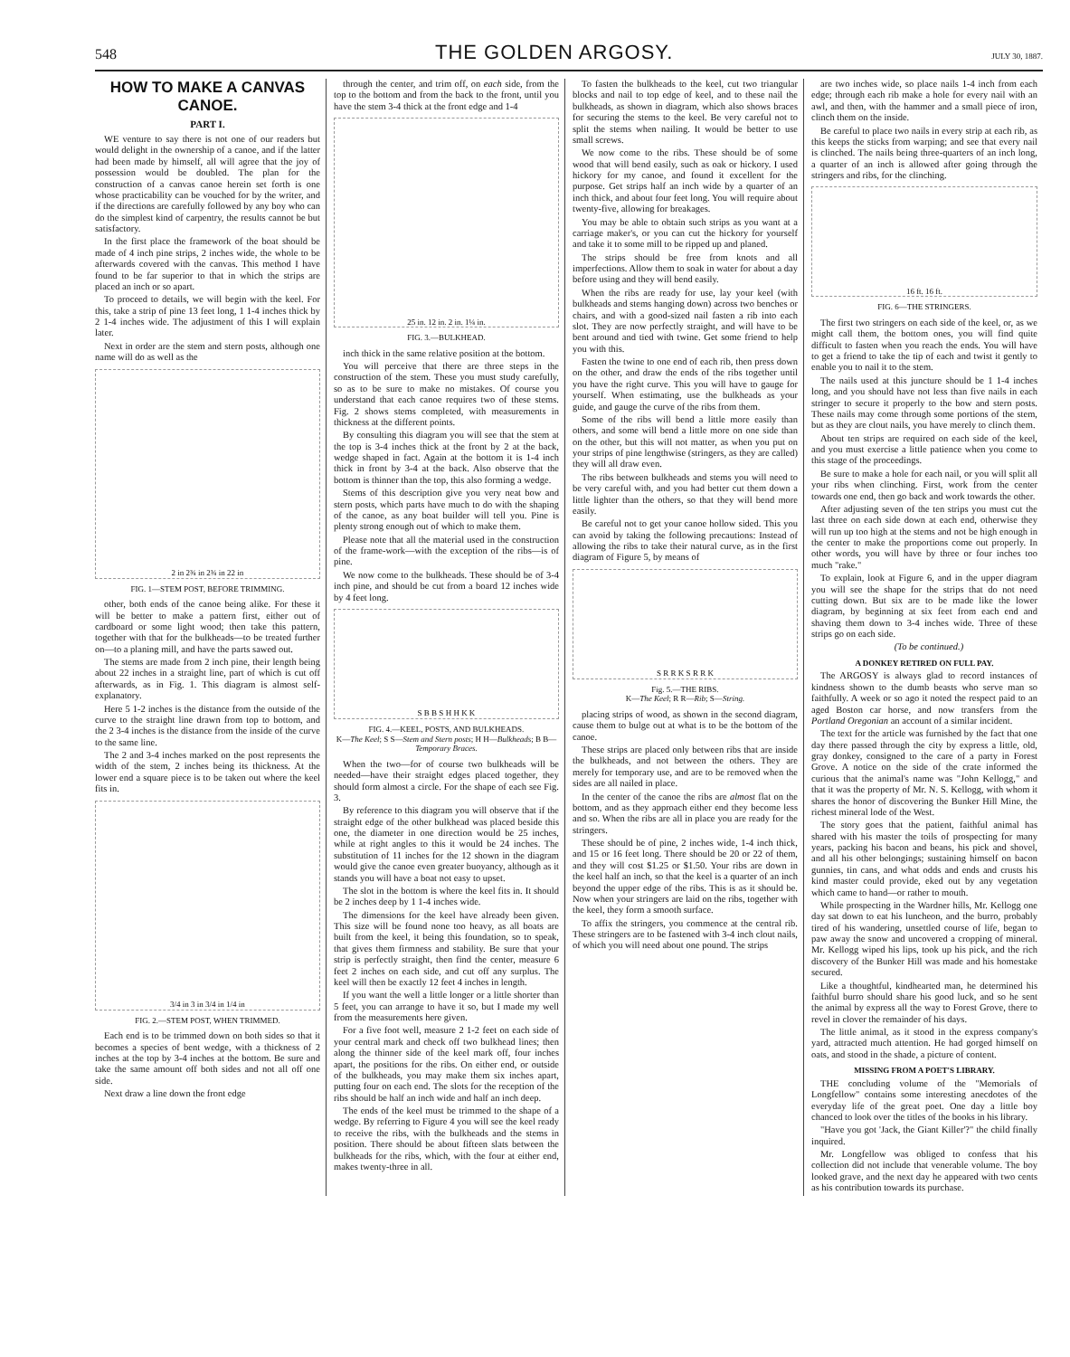548 THE GOLDEN ARGOSY. JULY 30, 1887.
HOW TO MAKE A CANVAS CANOE.
PART I.
WE venture to say there is not one of our readers but would delight in the ownership of a canoe, and if the latter had been made by himself, all will agree that the joy of possession would be doubled. The plan for the construction of a canvas canoe herein set forth is one whose practicability can be vouched for by the writer, and if the directions are carefully followed by any boy who can do the simplest kind of carpentry, the results cannot be but satisfactory.
In the first place the framework of the boat should be made of 4 inch pine strips, 2 inches wide, the whole to be afterwards covered with the canvas. This method I have found to be far superior to that in which the strips are placed an inch or so apart.
To proceed to details, we will begin with the keel. For this, take a strip of pine 13 feet long, 1 1-4 inches thick by 2 1-4 inches wide. The adjustment of this I will explain later.
Next in order are the stem and stern posts, although one name will do as well as the
2 in 2¾ in 2¾ in 22 in
FIG. 1—STEM POST, BEFORE TRIMMING.
other, both ends of the canoe being alike. For these it will be better to make a pattern first, either out of cardboard or some light wood; then take this pattern, together with that for the bulkheads—to be treated further on—to a planing mill, and have the parts sawed out.
The stems are made from 2 inch pine, their length being about 22 inches in a straight line, part of which is cut off afterwards, as in Fig. 1. This diagram is almost self-explanatory.
Here 5 1-2 inches is the distance from the outside of the curve to the straight line drawn from top to bottom, and the 2 3-4 inches is the distance from the inside of the curve to the same line.
The 2 and 3-4 inches marked on the post represents the width of the stem, 2 inches being its thickness. At the lower end a square piece is to be taken out where the keel fits in.
3/4 in 3 in 3/4 in 1/4 in
FIG. 2.—STEM POST, WHEN TRIMMED.
Each end is to be trimmed down on both sides so that it becomes a species of bent wedge, with a thickness of 2 inches at the top by 3-4 inches at the bottom. Be sure and take the same amount off both sides and not all off one side.
Next draw a line down the front edge
through the center, and trim off, on each side, from the top to the bottom and from the back to the front, until you have the stem 3-4 thick at the front edge and 1-4
25 in. 12 in. 2 in. 1¼ in.
FIG. 3.—BULKHEAD.
inch thick in the same relative position at the bottom.
You will perceive that there are three steps in the construction of the stem. These you must study carefully, so as to be sure to make no mistakes. Of course you understand that each canoe requires two of these stems. Fig. 2 shows stems completed, with measurements in thickness at the different points.
By consulting this diagram you will see that the stem at the top is 3-4 inches thick at the front by 2 at the back, wedge shaped in fact. Again at the bottom it is 1-4 inch thick in front by 3-4 at the back. Also observe that the bottom is thinner than the top, this also forming a wedge.
Stems of this description give you very neat bow and stern posts, which parts have much to do with the shaping of the canoe, as any boat builder will tell you. Pine is plenty strong enough out of which to make them.
Please note that all the material used in the construction of the frame-work—with the exception of the ribs—is of pine.
We now come to the bulkheads. These should be of 3-4 inch pine, and should be cut from a board 12 inches wide by 4 feet long.
S B B S H H K K
FIG. 4.—KEEL, POSTS, AND BULKHEADS.
K—The Keel; S S—Stem and Stern posts; H H—Bulkheads; B B—Temporary Braces.
When the two—for of course two bulkheads will be needed—have their straight edges placed together, they should form almost a circle. For the shape of each see Fig. 3.
By reference to this diagram you will observe that if the straight edge of the other bulkhead was placed beside this one, the diameter in one direction would be 25 inches, while at right angles to this it would be 24 inches. The substitution of 11 inches for the 12 shown in the diagram would give the canoe even greater buoyancy, although as it stands you will have a boat not easy to upset.
The slot in the bottom is where the keel fits in. It should be 2 inches deep by 1 1-4 inches wide.
The dimensions for the keel have already been given. This size will be found none too heavy, as all boats are built from the keel, it being this foundation, so to speak, that gives them firmness and stability. Be sure that your strip is perfectly straight, then find the center, measure 6 feet 2 inches on each side, and cut off any surplus. The keel will then be exactly 12 feet 4 inches in length.
If you want the well a little longer or a little shorter than 5 feet, you can arrange to have it so, but I made my well from the measurements here given.
For a five foot well, measure 2 1-2 feet on each side of your central mark and check off two bulkhead lines; then along the thinner side of the keel mark off, four inches apart, the positions for the ribs. On either end, or outside of the bulkheads, you may make them six inches apart, putting four on each end. The slots for the reception of the ribs should be half an inch wide and half an inch deep.
The ends of the keel must be trimmed to the shape of a wedge. By referring to Figure 4 you will see the keel ready to receive the ribs, with the bulkheads and the stems in position. There should be about fifteen slats between the bulkheads for the ribs, which, with the four at either end, makes twenty-three in all.
To fasten the bulkheads to the keel, cut two triangular blocks and nail to top edge of keel, and to these nail the bulkheads, as shown in diagram, which also shows braces for securing the stems to the keel. Be very careful not to split the stems when nailing. It would be better to use small screws.
We now come to the ribs. These should be of some wood that will bend easily, such as oak or hickory. I used hickory for my canoe, and found it excellent for the purpose. Get strips half an inch wide by a quarter of an inch thick, and about four feet long. You will require about twenty-five, allowing for breakages.
You may be able to obtain such strips as you want at a carriage maker's, or you can cut the hickory for yourself and take it to some mill to be ripped up and planed.
The strips should be free from knots and all imperfections. Allow them to soak in water for about a day before using and they will bend easily.
When the ribs are ready for use, lay your keel (with bulkheads and stems hanging down) across two benches or chairs, and with a good-sized nail fasten a rib into each slot. They are now perfectly straight, and will have to be bent around and tied with twine. Get some friend to help you with this.
Fasten the twine to one end of each rib, then press down on the other, and draw the ends of the ribs together until you have the right curve. This you will have to gauge for yourself. When estimating, use the bulkheads as your guide, and gauge the curve of the ribs from them.
Some of the ribs will bend a little more easily than others, and some will bend a little more on one side than on the other, but this will not matter, as when you put on your strips of pine lengthwise (stringers, as they are called) they will all draw even.
The ribs between bulkheads and stems you will need to be very careful with, and you had better cut them down a little lighter than the others, so that they will bend more easily.
Be careful not to get your canoe hollow sided. This you can avoid by taking the following precautions: Instead of allowing the ribs to take their natural curve, as in the first diagram of Figure 5, by means of
S R R K S R R K
Fig. 5.—THE RIBS.
K—The Keel; R R—Rib; S—String.
placing strips of wood, as shown in the second diagram, cause them to bulge out at what is to be the bottom of the canoe.
These strips are placed only between ribs that are inside the bulkheads, and not between the others. They are merely for temporary use, and are to be removed when the sides are all nailed in place.
In the center of the canoe the ribs are almost flat on the bottom, and as they approach either end they become less and so. When the ribs are all in place you are ready for the stringers.
These should be of pine, 2 inches wide, 1-4 inch thick, and 15 or 16 feet long. There should be 20 or 22 of them, and they will cost $1.25 or $1.50. Your ribs are down in the keel half an inch, so that the keel is a quarter of an inch beyond the upper edge of the ribs. This is as it should be. Now when your stringers are laid on the ribs, together with the keel, they form a smooth surface.
To affix the stringers, you commence at the central rib. These stringers are to be fastened with 3-4 inch clout nails, of which you will need about one pound. The strips
are two inches wide, so place nails 1-4 inch from each edge; through each rib make a hole for every nail with an awl, and then, with the hammer and a small piece of iron, clinch them on the inside.
Be careful to place two nails in every strip at each rib, as this keeps the sticks from warping; and see that every nail is clinched. The nails being three-quarters of an inch long, a quarter of an inch is allowed after going through the stringers and ribs, for the clinching.
16 ft. 16 ft.
FIG. 6—THE STRINGERS.
The first two stringers on each side of the keel, or, as we might call them, the bottom ones, you will find quite difficult to fasten when you reach the ends. You will have to get a friend to take the tip of each and twist it gently to enable you to nail it to the stem.
The nails used at this juncture should be 1 1-4 inches long, and you should have not less than five nails in each stringer to secure it properly to the bow and stern posts. These nails may come through some portions of the stem, but as they are clout nails, you have merely to clinch them.
About ten strips are required on each side of the keel, and you must exercise a little patience when you come to this stage of the proceedings.
Be sure to make a hole for each nail, or you will split all your ribs when clinching. First, work from the center towards one end, then go back and work towards the other.
After adjusting seven of the ten strips you must cut the last three on each side down at each end, otherwise they will run up too high at the stems and not be high enough in the center to make the proportions come out properly. In other words, you will have by three or four inches too much "rake."
To explain, look at Figure 6, and in the upper diagram you will see the shape for the strips that do not need cutting down. But six are to be made like the lower diagram, by beginning at six feet from each end and shaving them down to 3-4 inches wide. Three of these strips go on each side.
(To be continued.)
A DONKEY RETIRED ON FULL PAY.
The ARGOSY is always glad to record instances of kindness shown to the dumb beasts who serve man so faithfully. A week or so ago it noted the respect paid to an aged Boston car horse, and now transfers from the Portland Oregonian an account of a similar incident.
The text for the article was furnished by the fact that one day there passed through the city by express a little, old, gray donkey, consigned to the care of a party in Forest Grove. A notice on the side of the crate informed the curious that the animal's name was "John Kellogg," and that it was the property of Mr. N. S. Kellogg, with whom it shares the honor of discovering the Bunker Hill Mine, the richest mineral lode of the West.
The story goes that the patient, faithful animal has shared with his master the toils of prospecting for many years, packing his bacon and beans, his pick and shovel, and all his other belongings; sustaining himself on bacon gunnies, tin cans, and what odds and ends and crusts his kind master could provide, eked out by any vegetation which came to hand—or rather to mouth.
While prospecting in the Wardner hills, Mr. Kellogg one day sat down to eat his luncheon, and the burro, probably tired of his wandering, unsettled course of life, began to paw away the snow and uncovered a cropping of mineral. Mr. Kellogg wiped his lips, took up his pick, and the rich discovery of the Bunker Hill was made and his homestake secured.
Like a thoughtful, kindhearted man, he determined his faithful burro should share his good luck, and so he sent the animal by express all the way to Forest Grove, there to revel in clover the remainder of his days.
The little animal, as it stood in the express company's yard, attracted much attention. He had gorged himself on oats, and stood in the shade, a picture of content.
MISSING FROM A POET'S LIBRARY.
THE concluding volume of the "Memorials of Longfellow" contains some interesting anecdotes of the everyday life of the great poet. One day a little boy chanced to look over the titles of the books in his library.
"Have you got 'Jack, the Giant Killer'?" the child finally inquired.
Mr. Longfellow was obliged to confess that his collection did not include that venerable volume. The boy looked grave, and the next day he appeared with two cents as his contribution towards its purchase.